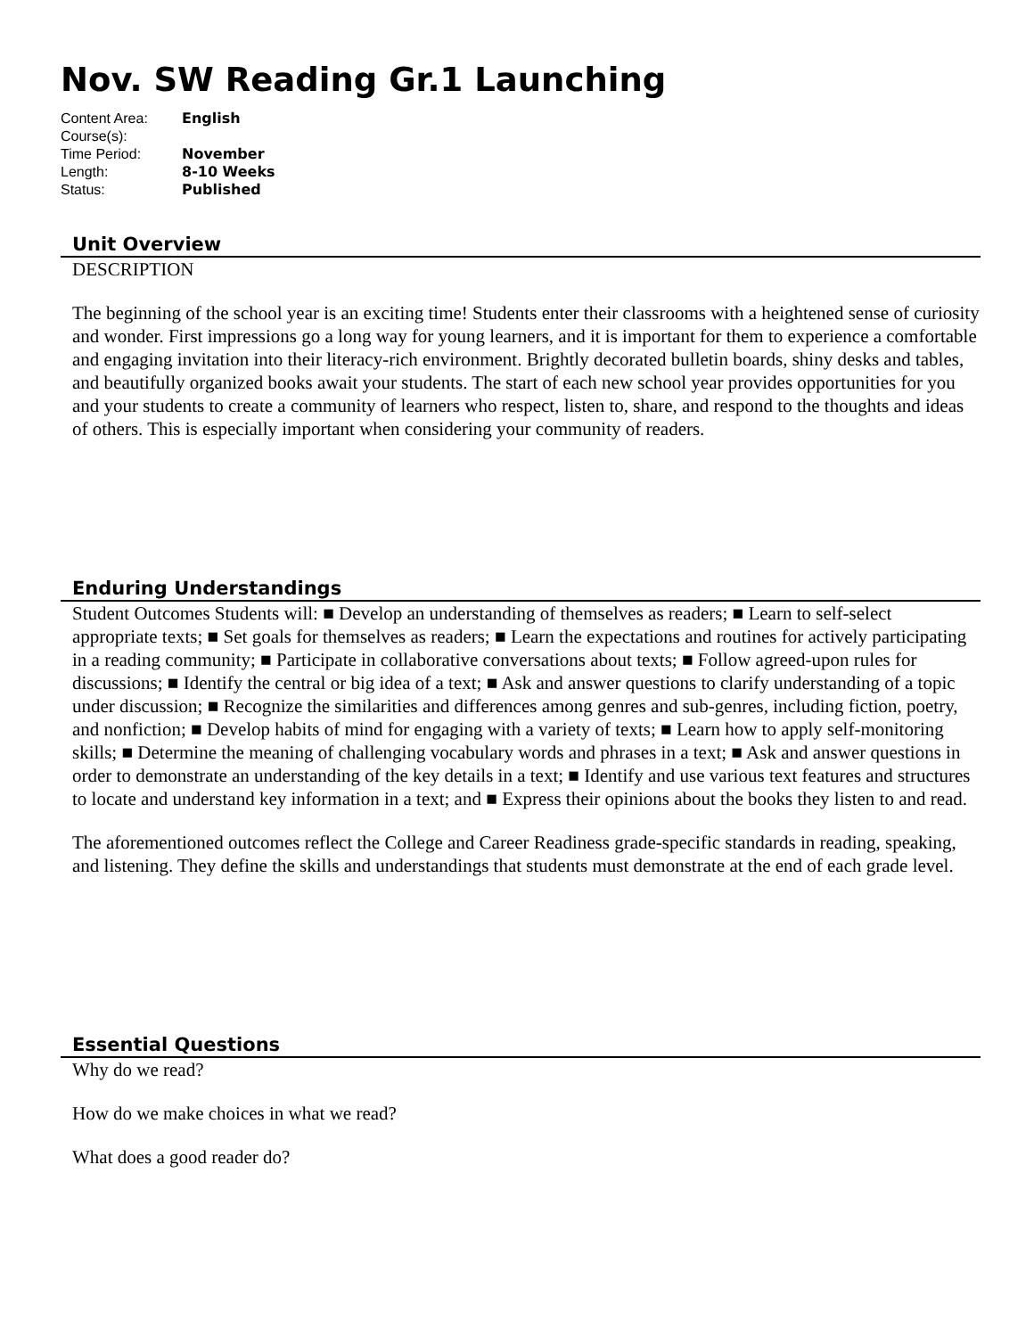Nov. SW Reading Gr.1 Launching
| Content Area: | English |
| Course(s): | |
| Time Period: | November |
| Length: | 8-10 Weeks |
| Status: | Published |
Unit Overview
DESCRIPTION
The beginning of the school year is an exciting time! Students enter their classrooms with a heightened sense of curiosity and wonder. First impressions go a long way for young learners, and it is important for them to experience a comfortable and engaging invitation into their literacy-rich environment. Brightly decorated bulletin boards, shiny desks and tables, and beautifully organized books await your students. The start of each new school year provides opportunities for you and your students to create a community of learners who respect, listen to, share, and respond to the thoughts and ideas of others. This is especially important when considering your community of readers.
Enduring Understandings
Student Outcomes Students will: ■ Develop an understanding of themselves as readers; ■ Learn to self-select appropriate texts; ■ Set goals for themselves as readers; ■ Learn the expectations and routines for actively participating in a reading community; ■ Participate in collaborative conversations about texts; ■ Follow agreed-upon rules for discussions; ■ Identify the central or big idea of a text; ■ Ask and answer questions to clarify understanding of a topic under discussion; ■ Recognize the similarities and differences among genres and sub-genres, including fiction, poetry, and nonfiction; ■ Develop habits of mind for engaging with a variety of texts; ■ Learn how to apply self-monitoring skills; ■ Determine the meaning of challenging vocabulary words and phrases in a text; ■ Ask and answer questions in order to demonstrate an understanding of the key details in a text; ■ Identify and use various text features and structures to locate and understand key information in a text; and ■ Express their opinions about the books they listen to and read.
The aforementioned outcomes reflect the College and Career Readiness grade-specific standards in reading, speaking, and listening. They define the skills and understandings that students must demonstrate at the end of each grade level.
Essential Questions
Why do we read?
How do we make choices in what we read?
What does a good reader do?